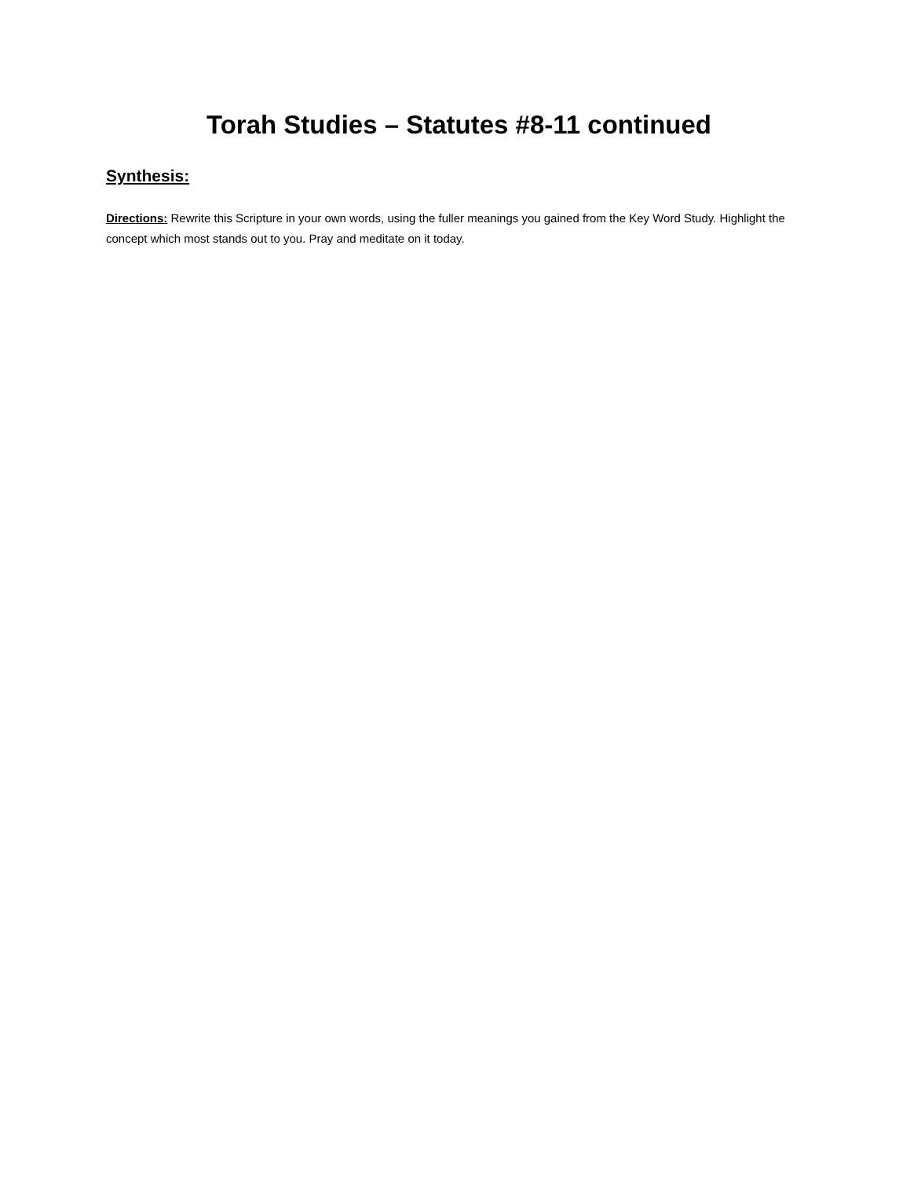Torah Studies – Statutes #8-11 continued
Synthesis:
Directions: Rewrite this Scripture in your own words, using the fuller meanings you gained from the Key Word Study. Highlight the concept which most stands out to you. Pray and meditate on it today.